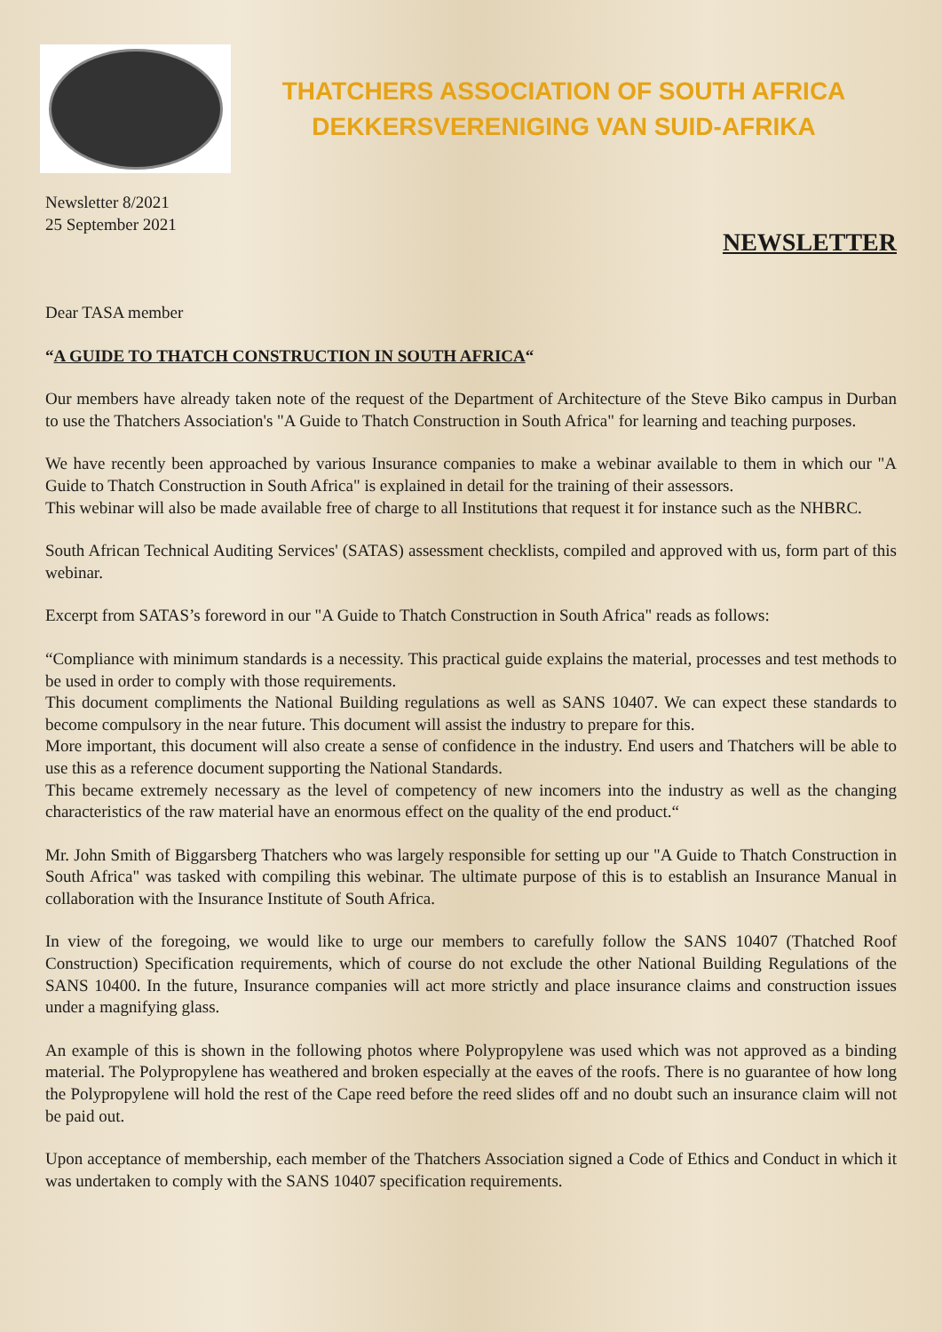THATCHERS ASSOCIATION OF SOUTH AFRICA
DEKKERSVERENIGING VAN SUID-AFRIKA
Newsletter 8/2021
25 September 2021
NEWSLETTER
Dear TASA member
“A GUIDE TO THATCH CONSTRUCTION IN SOUTH AFRICA“
Our members have already taken note of the request of the Department of Architecture of the Steve Biko campus in Durban to use the Thatchers Association's "A Guide to Thatch Construction in South Africa" for learning and teaching purposes.
We have recently been approached by various Insurance companies to make a webinar available to them in which our "A Guide to Thatch Construction in South Africa" is explained in detail for the training of their assessors.
This webinar will also be made available free of charge to all Institutions that request it for instance such as the NHBRC.
South African Technical Auditing Services' (SATAS) assessment checklists, compiled and approved with us, form part of this webinar.
Excerpt from SATAS’s foreword in our "A Guide to Thatch Construction in South Africa" reads as follows:
“Compliance with minimum standards is a necessity. This practical guide explains the material, processes and test methods to be used in order to comply with those requirements.
This document compliments the National Building regulations as well as SANS 10407. We can expect these standards to become compulsory in the near future. This document will assist the industry to prepare for this.
More important, this document will also create a sense of confidence in the industry. End users and Thatchers will be able to use this as a reference document supporting the National Standards.
This became extremely necessary as the level of competency of new incomers into the industry as well as the changing characteristics of the raw material have an enormous effect on the quality of the end product.“
Mr. John Smith of Biggarsberg Thatchers who was largely responsible for setting up our "A Guide to Thatch Construction in South Africa" was tasked with compiling this webinar. The ultimate purpose of this is to establish an Insurance Manual in collaboration with the Insurance Institute of South Africa.
In view of the foregoing, we would like to urge our members to carefully follow the SANS 10407 (Thatched Roof Construction) Specification requirements, which of course do not exclude the other National Building Regulations of the SANS 10400. In the future, Insurance companies will act more strictly and place insurance claims and construction issues under a magnifying glass.
An example of this is shown in the following photos where Polypropylene was used which was not approved as a binding material. The Polypropylene has weathered and broken especially at the eaves of the roofs. There is no guarantee of how long the Polypropylene will hold the rest of the Cape reed before the reed slides off and no doubt such an insurance claim will not be paid out.
Upon acceptance of membership, each member of the Thatchers Association signed a Code of Ethics and Conduct in which it was undertaken to comply with the SANS 10407 specification requirements.